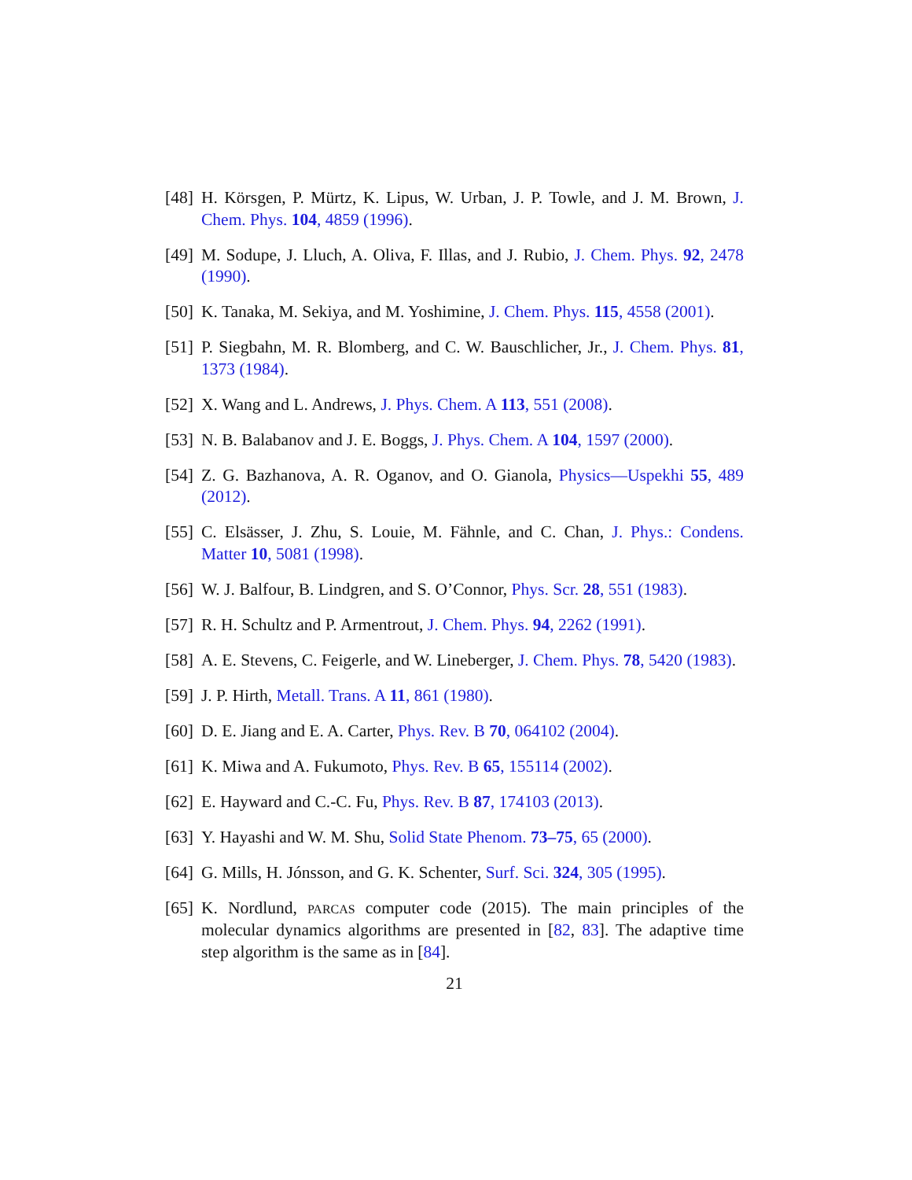[48] H. Körsgen, P. Mürtz, K. Lipus, W. Urban, J. P. Towle, and J. M. Brown, J. Chem. Phys. 104, 4859 (1996).
[49] M. Sodupe, J. Lluch, A. Oliva, F. Illas, and J. Rubio, J. Chem. Phys. 92, 2478 (1990).
[50] K. Tanaka, M. Sekiya, and M. Yoshimine, J. Chem. Phys. 115, 4558 (2001).
[51] P. Siegbahn, M. R. Blomberg, and C. W. Bauschlicher, Jr., J. Chem. Phys. 81, 1373 (1984).
[52] X. Wang and L. Andrews, J. Phys. Chem. A 113, 551 (2008).
[53] N. B. Balabanov and J. E. Boggs, J. Phys. Chem. A 104, 1597 (2000).
[54] Z. G. Bazhanova, A. R. Oganov, and O. Gianola, Physics—Uspekhi 55, 489 (2012).
[55] C. Elsässer, J. Zhu, S. Louie, M. Fähnle, and C. Chan, J. Phys.: Condens. Matter 10, 5081 (1998).
[56] W. J. Balfour, B. Lindgren, and S. O’Connor, Phys. Scr. 28, 551 (1983).
[57] R. H. Schultz and P. Armentrout, J. Chem. Phys. 94, 2262 (1991).
[58] A. E. Stevens, C. Feigerle, and W. Lineberger, J. Chem. Phys. 78, 5420 (1983).
[59] J. P. Hirth, Metall. Trans. A 11, 861 (1980).
[60] D. E. Jiang and E. A. Carter, Phys. Rev. B 70, 064102 (2004).
[61] K. Miwa and A. Fukumoto, Phys. Rev. B 65, 155114 (2002).
[62] E. Hayward and C.-C. Fu, Phys. Rev. B 87, 174103 (2013).
[63] Y. Hayashi and W. M. Shu, Solid State Phenom. 73–75, 65 (2000).
[64] G. Mills, H. Jónsson, and G. K. Schenter, Surf. Sci. 324, 305 (1995).
[65] K. Nordlund, PARCAS computer code (2015). The main principles of the molecular dynamics algorithms are presented in [82, 83]. The adaptive time step algorithm is the same as in [84].
21